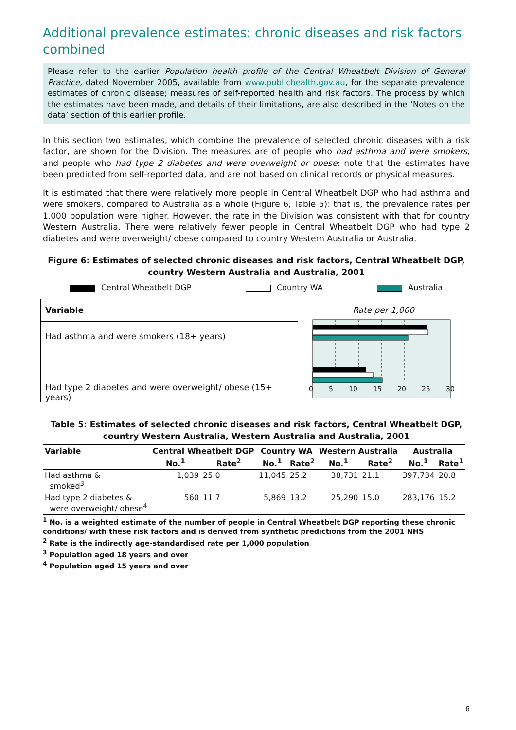Additional prevalence estimates: chronic diseases and risk factors combined
Please refer to the earlier Population health profile of the Central Wheatbelt Division of General Practice, dated November 2005, available from www.publichealth.gov.au, for the separate prevalence estimates of chronic disease; measures of self-reported health and risk factors. The process by which the estimates have been made, and details of their limitations, are also described in the ‘Notes on the data’ section of this earlier profile.
In this section two estimates, which combine the prevalence of selected chronic diseases with a risk factor, are shown for the Division. The measures are of people who had asthma and were smokers, and people who had type 2 diabetes and were overweight or obese: note that the estimates have been predicted from self-reported data, and are not based on clinical records or physical measures.
It is estimated that there were relatively more people in Central Wheatbelt DGP who had asthma and were smokers, compared to Australia as a whole (Figure 6, Table 5): that is, the prevalence rates per 1,000 population were higher. However, the rate in the Division was consistent with that for country Western Australia. There were relatively fewer people in Central Wheatbelt DGP who had type 2 diabetes and were overweight/ obese compared to country Western Australia or Australia.
Figure 6: Estimates of selected chronic diseases and risk factors, Central Wheatbelt DGP,
country Western Australia and Australia, 2001
Central Wheatbelt DGP Country WA Australia
Variable
Had asthma and were smokers (18+ years)
Had type 2 diabetes and were overweight/ obese (15+ years)
Rate per 1,000
0 5 10 15 20 25 30
Table 5: Estimates of selected chronic diseases and risk factors, Central Wheatbelt DGP,
country Western Australia, Western Australia and Australia, 2001
| Variable | Central Wheatbelt DGP | | Country WA | | Western Australia | | Australia | |
| --- | --- | --- | --- | --- | --- | --- | --- | --- |
| | No.<sup>1</sup> | Rate<sup>2</sup> | No.<sup>1</sup> | Rate<sup>2</sup> | No.<sup>1</sup> | Rate<sup>2</sup> | No.<sup>1</sup> | Rate<sup>1</sup> |
| Had asthma & smoked<sup>3</sup> | 1,039 | 25.0 | 11,045 | 25.2 | 38,731 | 21.1 | 397,734 | 20.8 |
| Had type 2 diabetes & were overweight/ obese<sup>4</sup> | 560 | 11.7 | 5,869 | 13.2 | 25,290 | 15.0 | 283,176 | 15.2 |
<sup>1</sup> No. is a weighted estimate of the number of people in Central Wheatbelt DGP reporting these chronic conditions/ with these risk factors and is derived from synthetic predictions from the 2001 NHS
<sup>2</sup> Rate is the indirectly age-standardised rate per 1,000 population
<sup>3</sup> Population aged 18 years and over
<sup>4</sup> Population aged 15 years and over
6